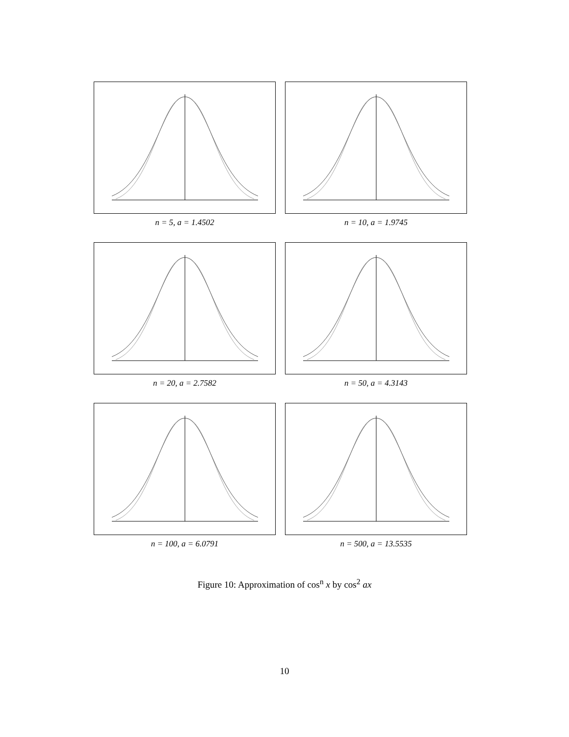n = 5, a = 1.4502
n = 10, a = 1.9745
n = 20, a = 2.7582
n = 50, a = 4.3143
n = 100, a = 6.0791
n = 500, a = 13.5535
Figure 10: Approximation of cos<sup>n</sup> x by cos<sup>2</sup> ax
10